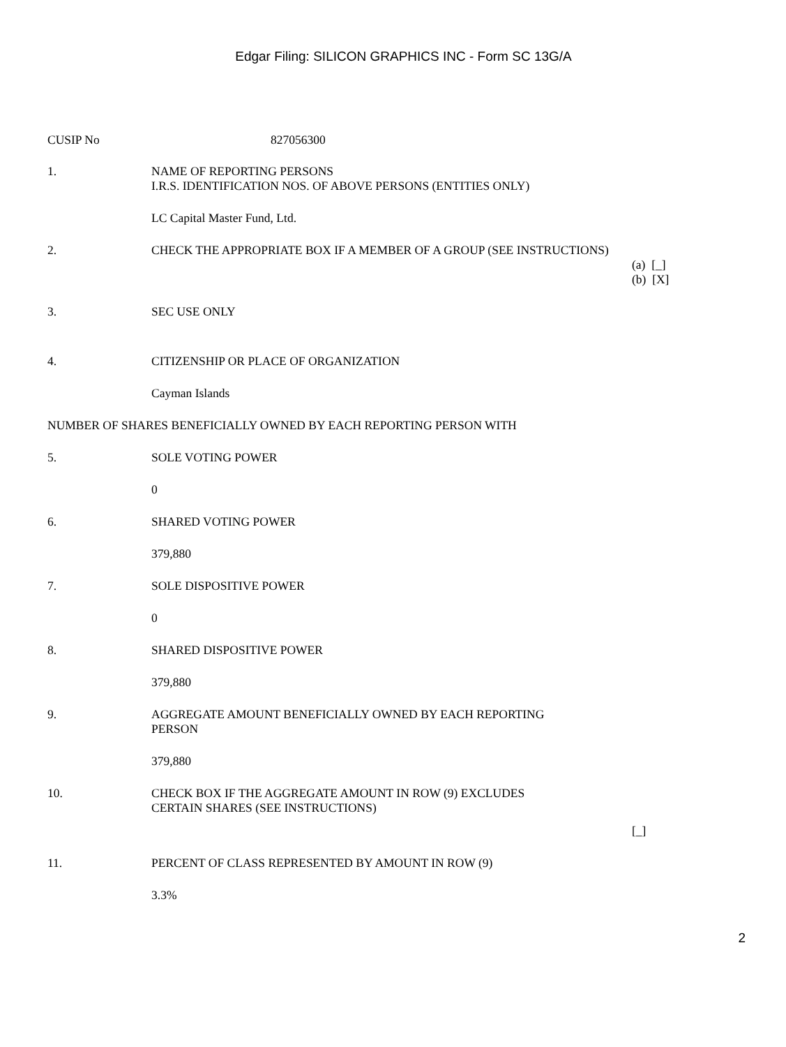Edgar Filing: SILICON GRAPHICS INC - Form SC 13G/A
CUSIP No 827056300
1. NAME OF REPORTING PERSONS
I.R.S. IDENTIFICATION NOS. OF ABOVE PERSONS (ENTITIES ONLY)
LC Capital Master Fund, Ltd.
2. CHECK THE APPROPRIATE BOX IF A MEMBER OF A GROUP (SEE INSTRUCTIONS)
(a) [_]
(b) [X]
3. SEC USE ONLY
4. CITIZENSHIP OR PLACE OF ORGANIZATION
Cayman Islands
NUMBER OF SHARES BENEFICIALLY OWNED BY EACH REPORTING PERSON WITH
5. SOLE VOTING POWER
0
6. SHARED VOTING POWER
379,880
7. SOLE DISPOSITIVE POWER
0
8. SHARED DISPOSITIVE POWER
379,880
9. AGGREGATE AMOUNT BENEFICIALLY OWNED BY EACH REPORTING
PERSON
379,880
10. CHECK BOX IF THE AGGREGATE AMOUNT IN ROW (9) EXCLUDES
CERTAIN SHARES (SEE INSTRUCTIONS)
[_]
11. PERCENT OF CLASS REPRESENTED BY AMOUNT IN ROW (9)
3.3%
2